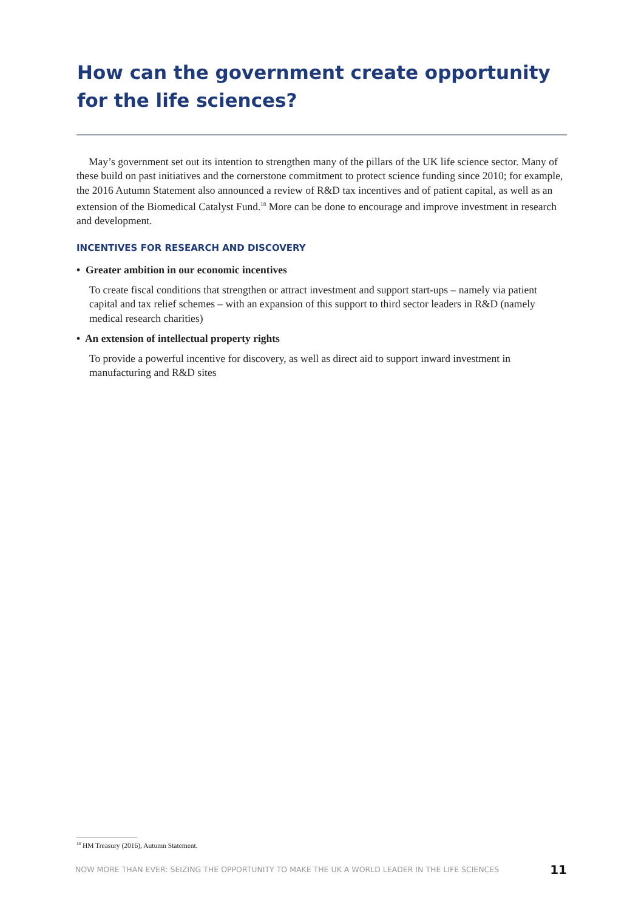How can the government create opportunity for the life sciences?
May’s government set out its intention to strengthen many of the pillars of the UK life science sector. Many of these build on past initiatives and the cornerstone commitment to protect science funding since 2010; for example, the 2016 Autumn Statement also announced a review of R&D tax incentives and of patient capital, as well as an extension of the Biomedical Catalyst Fund.<sup>18</sup> More can be done to encourage and improve investment in research and development.
INCENTIVES FOR RESEARCH AND DISCOVERY
• Greater ambition in our economic incentives
To create fiscal conditions that strengthen or attract investment and support start-ups – namely via patient capital and tax relief schemes – with an expansion of this support to third sector leaders in R&D (namely medical research charities)
• An extension of intellectual property rights
To provide a powerful incentive for discovery, as well as direct aid to support inward investment in manufacturing and R&D sites
<sup>18</sup> HM Treasury (2016), Autumn Statement.
NOW MORE THAN EVER: SEIZING THE OPPORTUNITY TO MAKE THE UK A WORLD LEADER IN THE LIFE SCIENCES 11